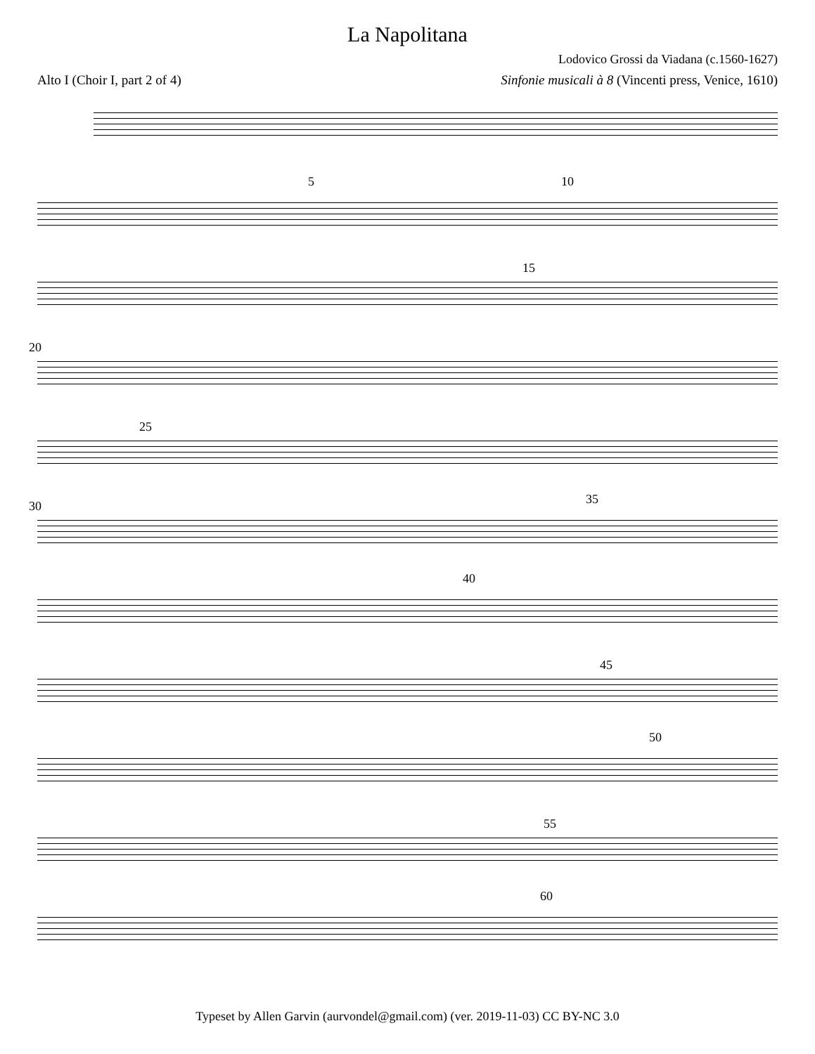La Napolitana
Lodovico Grossi da Viadana (c.1560-1627)
Alto I (Choir I, part 2 of 4) Sinfonie musicali à 8 (Vincenti press, Venice, 1610)
5 10
15
20
25
30 35
40
45
50
55
60
Typeset by Allen Garvin (aurvondel@gmail.com) (ver. 2019-11-03) CC BY-NC 3.0